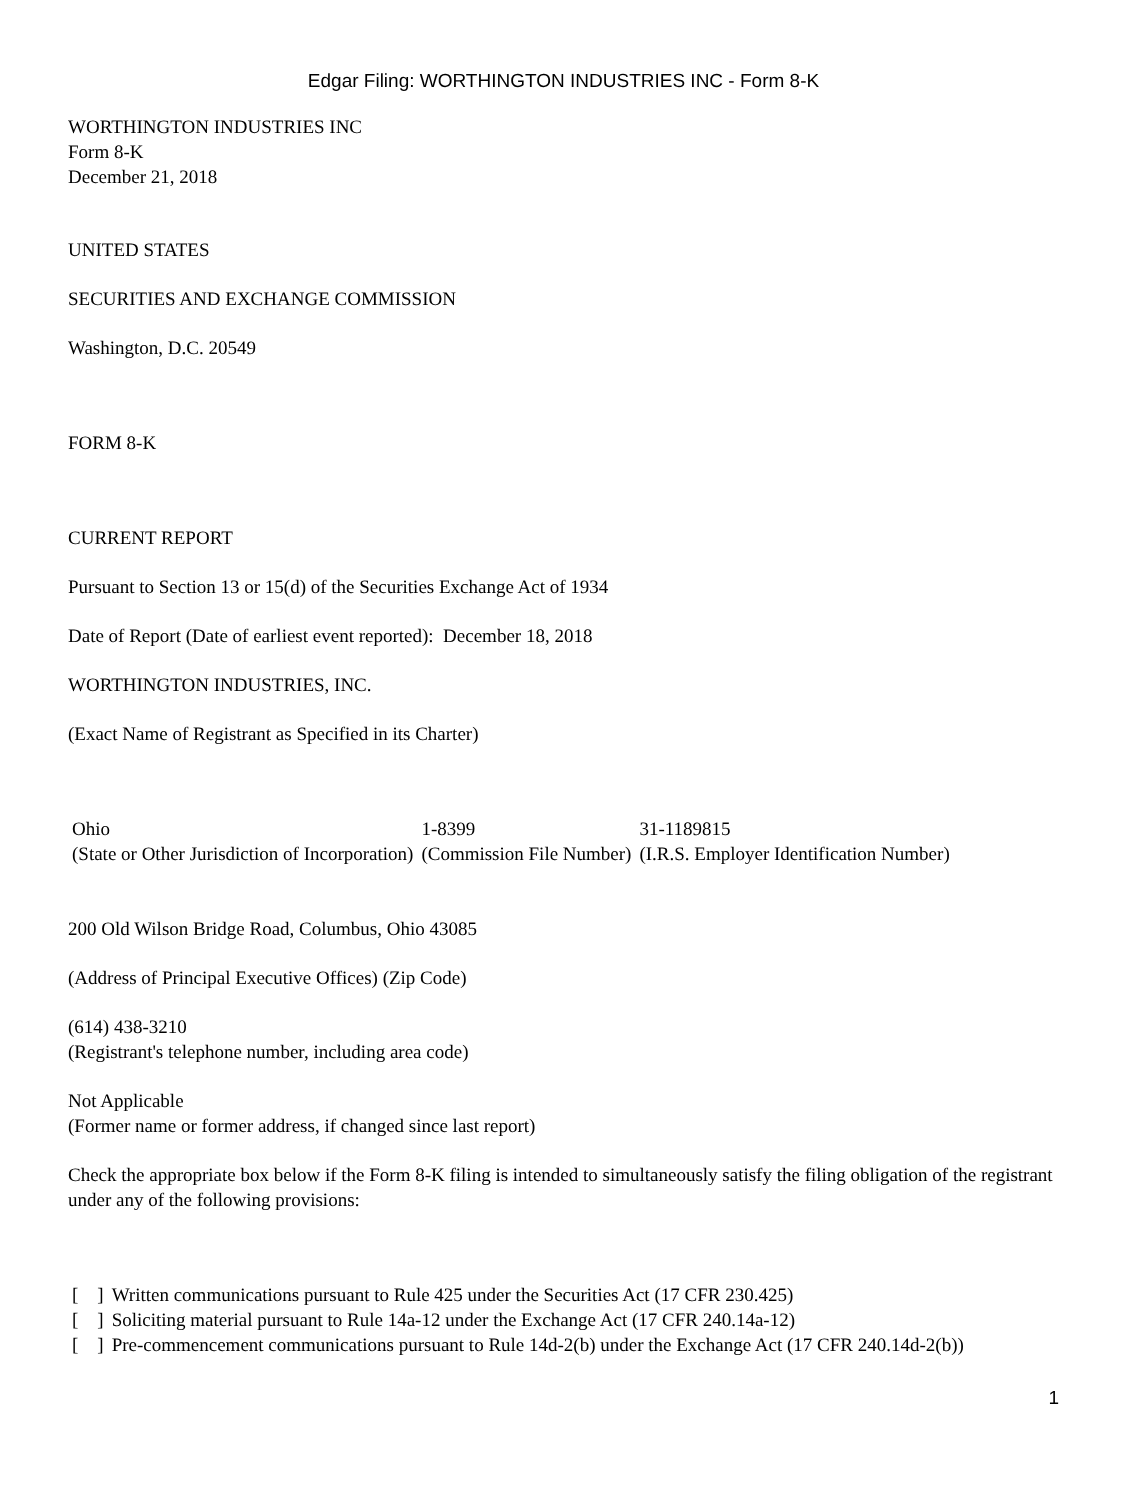Edgar Filing: WORTHINGTON INDUSTRIES INC - Form 8-K
WORTHINGTON INDUSTRIES INC
Form 8-K
December 21, 2018
UNITED STATES
SECURITIES AND EXCHANGE COMMISSION
Washington, D.C. 20549
FORM 8-K
CURRENT REPORT
Pursuant to Section 13 or 15(d) of the Securities Exchange Act of 1934
Date of Report (Date of earliest event reported): December 18, 2018
WORTHINGTON INDUSTRIES, INC.
(Exact Name of Registrant as Specified in its Charter)
| Ohio | 1-8399 | 31-1189815 |
| (State or Other Jurisdiction of Incorporation) | (Commission File Number) | (I.R.S. Employer Identification Number) |
200 Old Wilson Bridge Road, Columbus, Ohio 43085
(Address of Principal Executive Offices) (Zip Code)
(614) 438-3210
(Registrant's telephone number, including area code)
Not Applicable
(Former name or former address, if changed since last report)
Check the appropriate box below if the Form 8-K filing is intended to simultaneously satisfy the filing obligation of the registrant under any of the following provisions:
| [ ] | Written communications pursuant to Rule 425 under the Securities Act (17 CFR 230.425) |
| [ ] | Soliciting material pursuant to Rule 14a-12 under the Exchange Act (17 CFR 240.14a-12) |
| [ ] | Pre-commencement communications pursuant to Rule 14d-2(b) under the Exchange Act (17 CFR 240.14d-2(b)) |
1